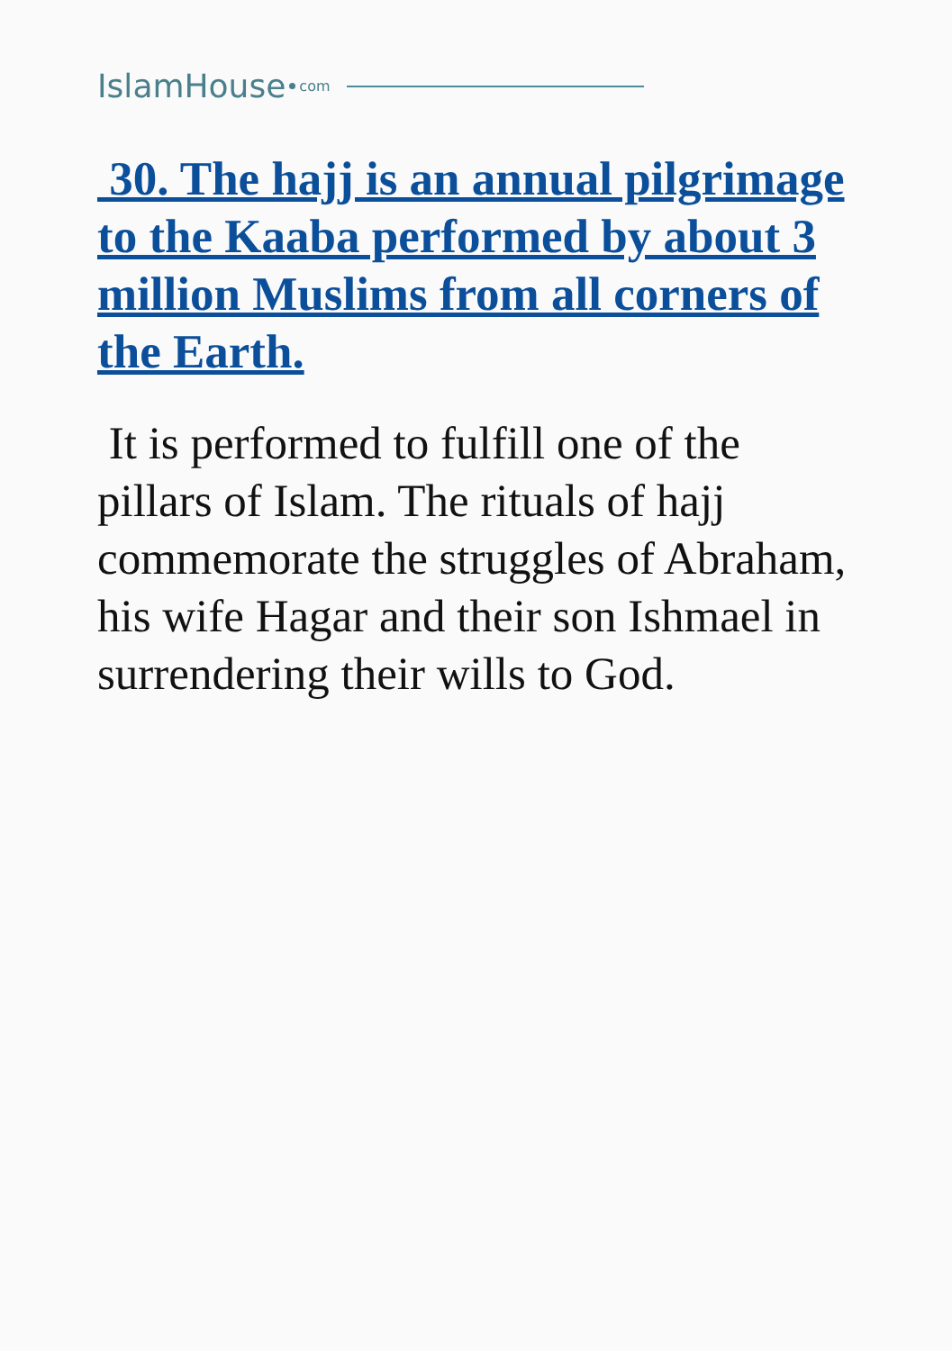IslamHouse com
30. The hajj is an annual pilgrimage to the Kaaba performed by about 3 million Muslims from all corners of the Earth.
It is performed to fulfill one of the pillars of Islam. The rituals of hajj commemorate the struggles of Abraham, his wife Hagar and their son Ishmael in surrendering their wills to God.